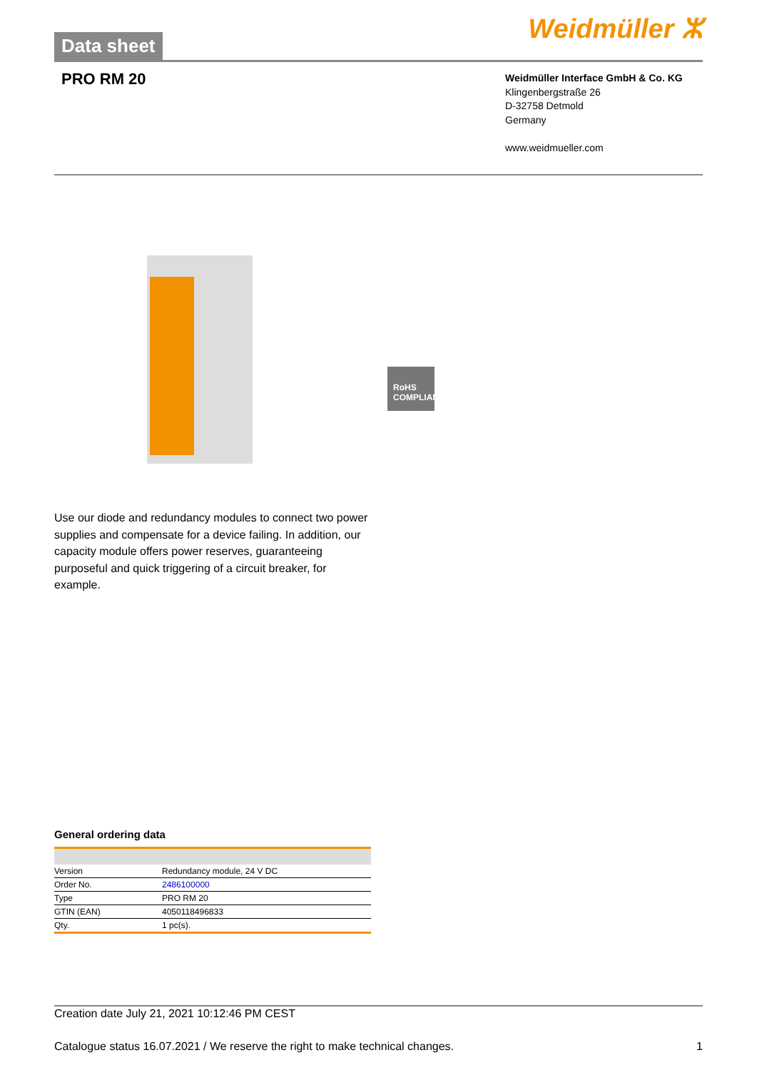Data sheet
Weidmüller ⵣ
PRO RM 20
Weidmüller Interface GmbH & Co. KG
Klingenbergstraße 26
D-32758 Detmold
Germany
www.weidmueller.com
RoHS COMPLIANT
Use our diode and redundancy modules to connect two power supplies and compensate for a device failing. In addition, our capacity module offers power reserves, guaranteeing purposeful and quick triggering of a circuit breaker, for example.
General ordering data
| Version | Redundancy module, 24 V DC |
| Order No. | 2486100000 |
| Type | PRO RM 20 |
| GTIN (EAN) | 4050118496833 |
| Qty. | 1 pc(s). |
Creation date July 21, 2021 10:12:46 PM CEST
Catalogue status 16.07.2021 / We reserve the right to make technical changes. 1